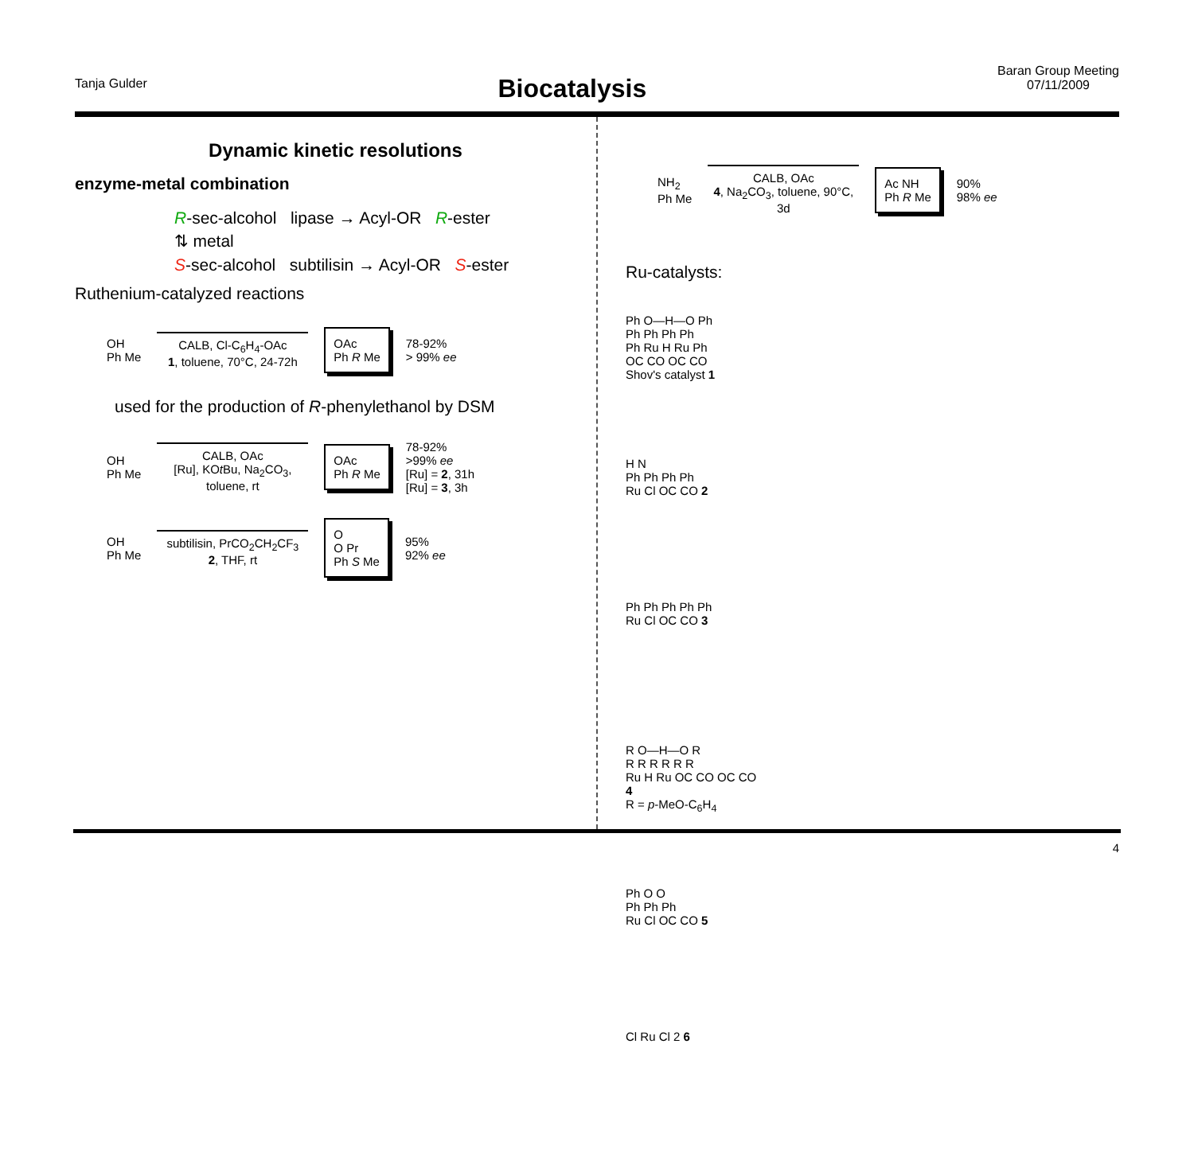Tanja Gulder
Biocatalysis
Baran Group Meeting
07/11/2009
Dynamic kinetic resolutions
enzyme-metal combination
R-sec-alcohol lipase → Acyl-OR R-ester
⇅ metal
S-sec-alcohol subtilisin → Acyl-OR S-ester
Ruthenium-catalyzed reactions
OH
Ph Me
CALB, Cl-C<sub>6</sub>H<sub>4</sub>-OAc
1, toluene, 70°C, 24-72h
OAc
Ph R Me
78-92%
> 99% ee
used for the production of R-phenylethanol by DSM
OH
Ph Me
CALB, OAc
[Ru], KOt Bu, Na<sub>2</sub>CO<sub>3</sub>, toluene, rt
OAc
Ph R Me
78-92%
>99% ee
[Ru] = 2, 31h
[Ru] = 3, 3h
OH
Ph Me
subtilisin, PrCO<sub>2</sub>CH<sub>2</sub>CF<sub>3</sub>
2, THF, rt
O
O Pr
Ph S Me
95%
92% ee
NH<sub>2</sub>
Ph Me
CALB, OAc
4, Na<sub>2</sub>CO<sub>3</sub>, toluene, 90°C, 3d
Ac NH
Ph R Me
90%
98% ee
Ru-catalysts:
Ph O—H—O Ph
Ph Ph Ph Ph
Ph Ru H Ru Ph
OC CO OC CO
Shov's catalyst 1
H N
Ph Ph Ph Ph
Ru Cl OC CO 2
Ph Ph Ph Ph Ph
Ru Cl OC CO 3
R O—H—O R
R R R R R R
Ru H Ru OC CO OC CO
4
R = p-MeO-C<sub>6</sub>H<sub>4</sub>
Ph O O
Ph Ph Ph
Ru Cl OC CO 5
Cl Ru Cl 2 6
4